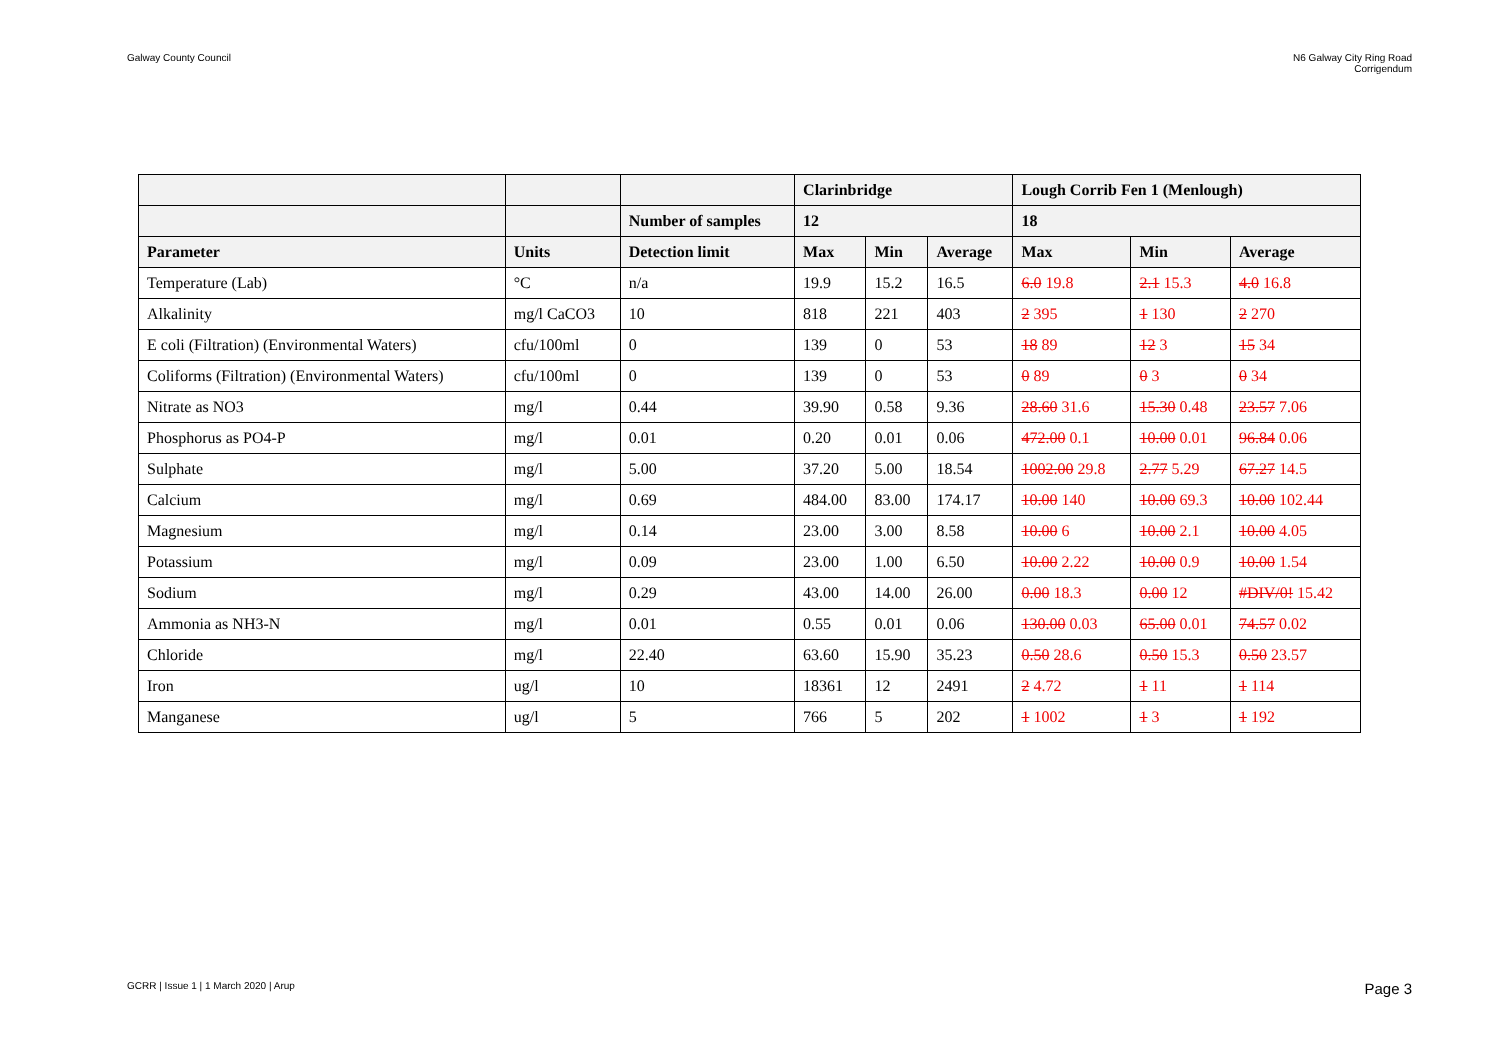Galway County Council N6 Galway City Ring Road
Corrigendum
| | | | Clarinbridge | | | Lough Corrib Fen 1 (Menlough) | | |
| --- | --- | --- | --- | --- | --- | --- | --- | --- |
| | | Number of samples | 12 | | | 18 | | |
| Parameter | Units | Detection limit | Max | Min | Average | Max | Min | Average |
| Temperature (Lab) | °C | n/a | 19.9 | 15.2 | 16.5 | 6.0 19.8 | 2.1 15.3 | 4.0 16.8 |
| Alkalinity | mg/l CaCO3 | 10 | 818 | 221 | 403 | 2 395 | 1 130 | 2 270 |
| E coli (Filtration) (Environmental Waters) | cfu/100ml | 0 | 139 | 0 | 53 | 18 89 | 12 3 | 15 34 |
| Coliforms (Filtration) (Environmental Waters) | cfu/100ml | 0 | 139 | 0 | 53 | 0 89 | 0 3 | 0 34 |
| Nitrate as NO3 | mg/l | 0.44 | 39.90 | 0.58 | 9.36 | 28.60 31.6 | 15.30 0.48 | 23.57 7.06 |
| Phosphorus as PO4-P | mg/l | 0.01 | 0.20 | 0.01 | 0.06 | 472.00 0.1 | 10.00 0.01 | 96.84 0.06 |
| Sulphate | mg/l | 5.00 | 37.20 | 5.00 | 18.54 | 1002.00 29.8 | 2.77 5.29 | 67.27 14.5 |
| Calcium | mg/l | 0.69 | 484.00 | 83.00 | 174.17 | 10.00 140 | 10.00 69.3 | 10.00 102.44 |
| Magnesium | mg/l | 0.14 | 23.00 | 3.00 | 8.58 | 10.00 6 | 10.00 2.1 | 10.00 4.05 |
| Potassium | mg/l | 0.09 | 23.00 | 1.00 | 6.50 | 10.00 2.22 | 10.00 0.9 | 10.00 1.54 |
| Sodium | mg/l | 0.29 | 43.00 | 14.00 | 26.00 | 0.00 18.3 | 0.00 12 | #DIV/0! 15.42 |
| Ammonia as NH3-N | mg/l | 0.01 | 0.55 | 0.01 | 0.06 | 130.00 0.03 | 65.00 0.01 | 74.57 0.02 |
| Chloride | mg/l | 22.40 | 63.60 | 15.90 | 35.23 | 0.50 28.6 | 0.50 15.3 | 0.50 23.57 |
| Iron | ug/l | 10 | 18361 | 12 | 2491 | 2 4.72 | 1 11 | 1 114 |
| Manganese | ug/l | 5 | 766 | 5 | 202 | 1 1002 | 1 3 | 1 192 |
GCRR | Issue 1 | 1 March 2020 | Arup
Page 3